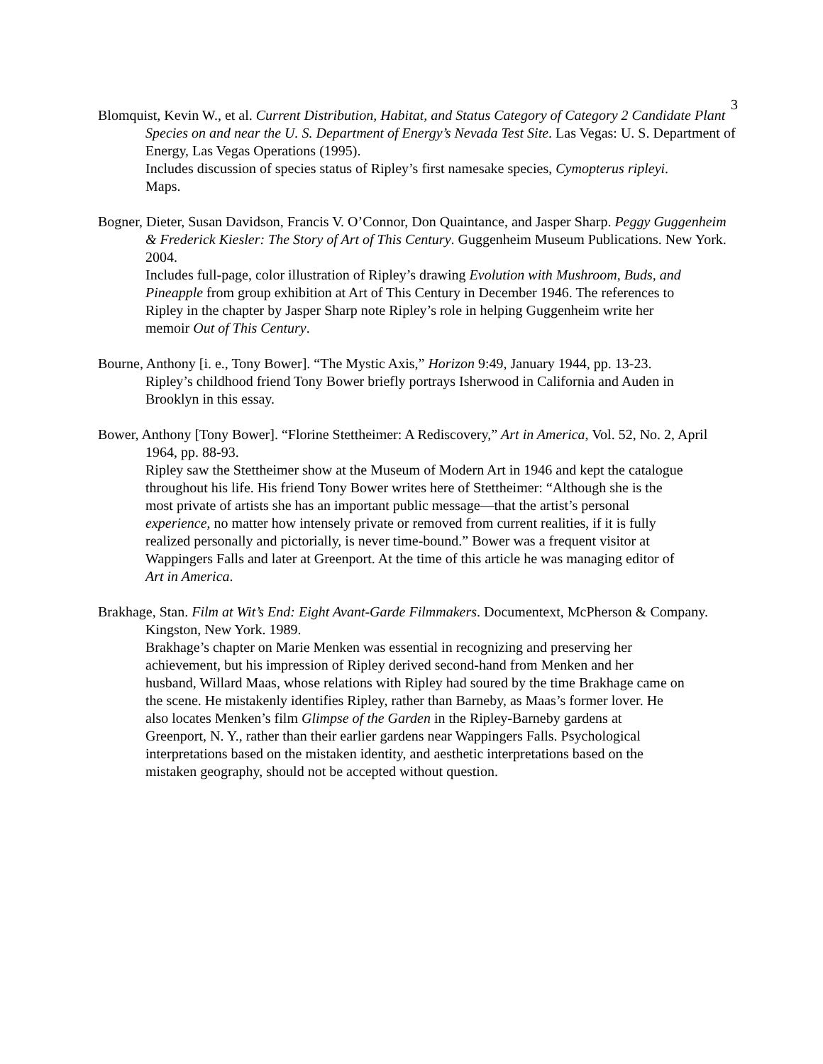3
Blomquist, Kevin W., et al. Current Distribution, Habitat, and Status Category of Category 2 Candidate Plant Species on and near the U. S. Department of Energy’s Nevada Test Site. Las Vegas: U. S. Department of Energy, Las Vegas Operations (1995).
Includes discussion of species status of Ripley’s first namesake species, Cymopterus ripleyi. Maps.
Bogner, Dieter, Susan Davidson, Francis V. O’Connor, Don Quaintance, and Jasper Sharp. Peggy Guggenheim & Frederick Kiesler: The Story of Art of This Century. Guggenheim Museum Publications. New York. 2004.
Includes full-page, color illustration of Ripley’s drawing Evolution with Mushroom, Buds, and Pineapple from group exhibition at Art of This Century in December 1946. The references to Ripley in the chapter by Jasper Sharp note Ripley’s role in helping Guggenheim write her memoir Out of This Century.
Bourne, Anthony [i. e., Tony Bower]. “The Mystic Axis,” Horizon 9:49, January 1944, pp. 13-23.
Ripley’s childhood friend Tony Bower briefly portrays Isherwood in California and Auden in Brooklyn in this essay.
Bower, Anthony [Tony Bower]. “Florine Stettheimer: A Rediscovery,” Art in America, Vol. 52, No. 2, April 1964, pp. 88-93.
Ripley saw the Stettheimer show at the Museum of Modern Art in 1946 and kept the catalogue throughout his life. His friend Tony Bower writes here of Stettheimer: “Although she is the most private of artists she has an important public message—that the artist’s personal experience, no matter how intensely private or removed from current realities, if it is fully realized personally and pictorially, is never time-bound.” Bower was a frequent visitor at Wappingers Falls and later at Greenport. At the time of this article he was managing editor of Art in America.
Brakhage, Stan. Film at Wit’s End: Eight Avant-Garde Filmmakers. Documentext, McPherson & Company. Kingston, New York. 1989.
Brakhage’s chapter on Marie Menken was essential in recognizing and preserving her achievement, but his impression of Ripley derived second-hand from Menken and her husband, Willard Maas, whose relations with Ripley had soured by the time Brakhage came on the scene. He mistakenly identifies Ripley, rather than Barneby, as Maas’s former lover. He also locates Menken’s film Glimpse of the Garden in the Ripley-Barneby gardens at Greenport, N. Y., rather than their earlier gardens near Wappingers Falls. Psychological interpretations based on the mistaken identity, and aesthetic interpretations based on the mistaken geography, should not be accepted without question.